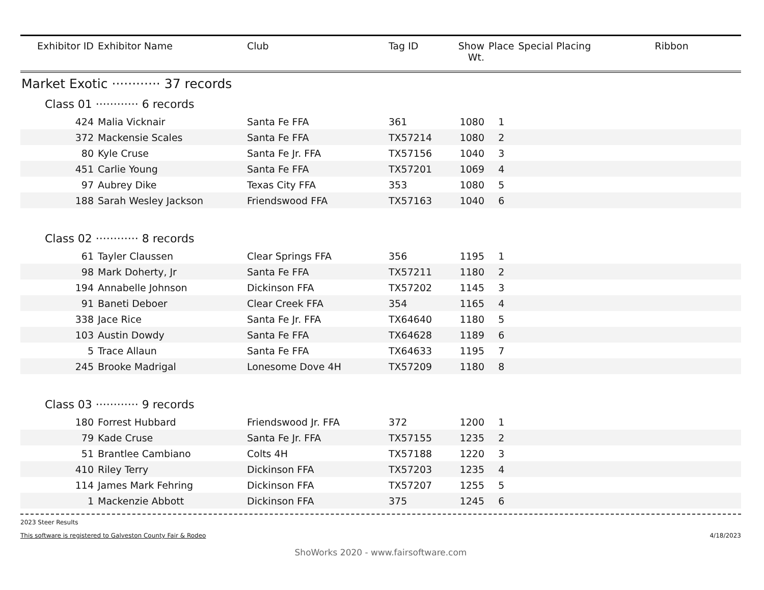| Exhibitor ID | Exhibitor Name | Club | Tag ID | Show Wt. | Place | Special Placing | Ribbon |
| --- | --- | --- | --- | --- | --- | --- | --- |
| Market Exotic ············ 37 records | | | | | | | |
| Class 01 ············ 6 records | | | | | | | |
| 424 | Malia Vicknair | Santa Fe FFA | 361 | 1080 | 1 | | |
| 372 | Mackensie Scales | Santa Fe FFA | TX57214 | 1080 | 2 | | |
| 80 | Kyle Cruse | Santa Fe Jr. FFA | TX57156 | 1040 | 3 | | |
| 451 | Carlie Young | Santa Fe FFA | TX57201 | 1069 | 4 | | |
| 97 | Aubrey Dike | Texas City FFA | 353 | 1080 | 5 | | |
| 188 | Sarah Wesley Jackson | Friendswood FFA | TX57163 | 1040 | 6 | | |
| Class 02 ············ 8 records | | | | | | | |
| 61 | Tayler Claussen | Clear Springs FFA | 356 | 1195 | 1 | | |
| 98 | Mark Doherty, Jr | Santa Fe FFA | TX57211 | 1180 | 2 | | |
| 194 | Annabelle Johnson | Dickinson FFA | TX57202 | 1145 | 3 | | |
| 91 | Baneti Deboer | Clear Creek FFA | 354 | 1165 | 4 | | |
| 338 | Jace Rice | Santa Fe Jr. FFA | TX64640 | 1180 | 5 | | |
| 103 | Austin Dowdy | Santa Fe FFA | TX64628 | 1189 | 6 | | |
| 5 | Trace Allaun | Santa Fe FFA | TX64633 | 1195 | 7 | | |
| 245 | Brooke Madrigal | Lonesome Dove 4H | TX57209 | 1180 | 8 | | |
| Class 03 ············ 9 records | | | | | | | |
| 180 | Forrest Hubbard | Friendswood Jr. FFA | 372 | 1200 | 1 | | |
| 79 | Kade Cruse | Santa Fe Jr. FFA | TX57155 | 1235 | 2 | | |
| 51 | Brantlee Cambiano | Colts 4H | TX57188 | 1220 | 3 | | |
| 410 | Riley Terry | Dickinson FFA | TX57203 | 1235 | 4 | | |
| 114 | James Mark Fehring | Dickinson FFA | TX57207 | 1255 | 5 | | |
| 1 | Mackenzie Abbott | Dickinson FFA | 375 | 1245 | 6 | | |
2023 Steer Results
This software is registered to Galveston County Fair & Rodeo 4/18/2023
ShoWorks 2020 - www.fairsoftware.com